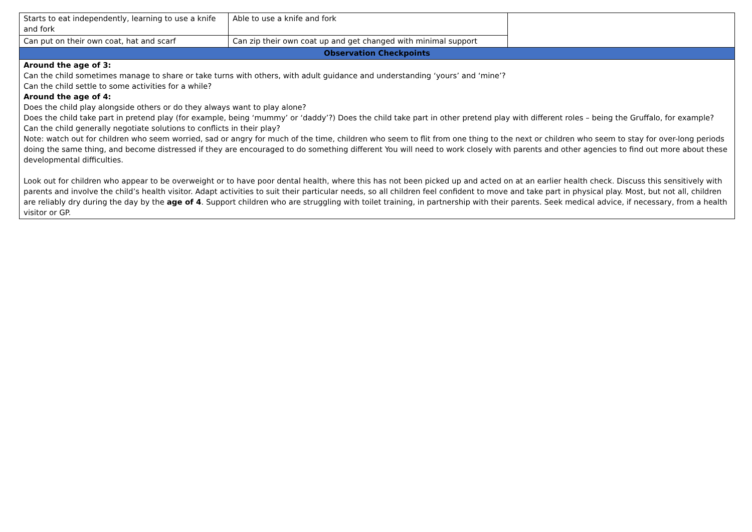| Starts to eat independently, learning to use a knife and fork | Able to use a knife and fork | |
| Can put on their own coat, hat and scarf | Can zip their own coat up and get changed with minimal support | |
| Observation Checkpoints | | |
| Around the age of 3: Can the child sometimes manage to share or take turns with others, with adult guidance and understanding ‘yours’ and ‘mine’? Can the child settle to some activities for a while? Around the age of 4: Does the child play alongside others or do they always want to play alone? Does the child take part in pretend play (for example, being ‘mummy’ or ‘daddy’?) Does the child take part in other pretend play with different roles – being the Gruffalo, for example? Can the child generally negotiate solutions to conflicts in their play? Note: watch out for children who seem worried, sad or angry for much of the time, children who seem to flit from one thing to the next or children who seem to stay for over-long periods doing the same thing, and become distressed if they are encouraged to do something different You will need to work closely with parents and other agencies to find out more about these developmental difficulties. Look out for children who appear to be overweight or to have poor dental health, where this has not been picked up and acted on at an earlier health check. Discuss this sensitively with parents and involve the child’s health visitor. Adapt activities to suit their particular needs, so all children feel confident to move and take part in physical play. Most, but not all, children are reliably dry during the day by the age of 4 . Support children who are struggling with toilet training, in partnership with their parents. Seek medical advice, if necessary, from a health visitor or GP. | | |